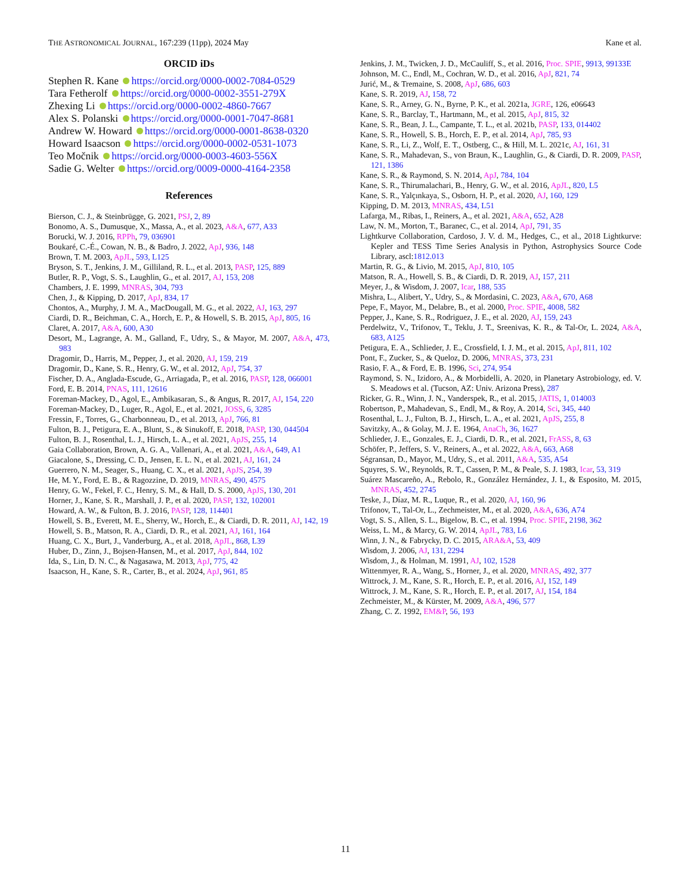THE ASTRONOMICAL JOURNAL, 167:239 (11pp), 2024 May Kane et al.
ORCID iDs
Stephen R. Kane https://orcid.org/0000-0002-7084-0529
Tara Fetherolf https://orcid.org/0000-0002-3551-279X
Zhexing Li https://orcid.org/0000-0002-4860-7667
Alex S. Polanski https://orcid.org/0000-0001-7047-8681
Andrew W. Howard https://orcid.org/0000-0001-8638-0320
Howard Isaacson https://orcid.org/0000-0002-0531-1073
Teo Močnik https://orcid.org/0000-0003-4603-556X
Sadie G. Welter https://orcid.org/0009-0000-4164-2358
References
Bierson, C. J., & Steinbrügge, G. 2021, PSJ, 2, 89
Bonomo, A. S., Dumusque, X., Massa, A., et al. 2023, A&A, 677, A33
Borucki, W. J. 2016, RPPh, 79, 036901
Boukaré, C.-É., Cowan, N. B., & Badro, J. 2022, ApJ, 936, 148
Brown, T. M. 2003, ApJL, 593, L125
Bryson, S. T., Jenkins, J. M., Gilliland, R. L., et al. 2013, PASP, 125, 889
Butler, R. P., Vogt, S. S., Laughlin, G., et al. 2017, AJ, 153, 208
Chambers, J. E. 1999, MNRAS, 304, 793
Chen, J., & Kipping, D. 2017, ApJ, 834, 17
Chontos, A., Murphy, J. M. A., MacDougall, M. G., et al. 2022, AJ, 163, 297
Ciardi, D. R., Beichman, C. A., Horch, E. P., & Howell, S. B. 2015, ApJ, 805, 16
Claret, A. 2017, A&A, 600, A30
Desort, M., Lagrange, A. M., Galland, F., Udry, S., & Mayor, M. 2007, A&A, 473, 983
Dragomir, D., Harris, M., Pepper, J., et al. 2020, AJ, 159, 219
Dragomir, D., Kane, S. R., Henry, G. W., et al. 2012, ApJ, 754, 37
Fischer, D. A., Anglada-Escude, G., Arriagada, P., et al. 2016, PASP, 128, 066001
Ford, E. B. 2014, PNAS, 111, 12616
Foreman-Mackey, D., Agol, E., Ambikasaran, S., & Angus, R. 2017, AJ, 154, 220
Foreman-Mackey, D., Luger, R., Agol, E., et al. 2021, JOSS, 6, 3285
Fressin, F., Torres, G., Charbonneau, D., et al. 2013, ApJ, 766, 81
Fulton, B. J., Petigura, E. A., Blunt, S., & Sinukoff, E. 2018, PASP, 130, 044504
Fulton, B. J., Rosenthal, L. J., Hirsch, L. A., et al. 2021, ApJS, 255, 14
Gaia Collaboration, Brown, A. G. A., Vallenari, A., et al. 2021, A&A, 649, A1
Giacalone, S., Dressing, C. D., Jensen, E. L. N., et al. 2021, AJ, 161, 24
Guerrero, N. M., Seager, S., Huang, C. X., et al. 2021, ApJS, 254, 39
He, M. Y., Ford, E. B., & Ragozzine, D. 2019, MNRAS, 490, 4575
Henry, G. W., Fekel, F. C., Henry, S. M., & Hall, D. S. 2000, ApJS, 130, 201
Horner, J., Kane, S. R., Marshall, J. P., et al. 2020, PASP, 132, 102001
Howard, A. W., & Fulton, B. J. 2016, PASP, 128, 114401
Howell, S. B., Everett, M. E., Sherry, W., Horch, E., & Ciardi, D. R. 2011, AJ, 142, 19
Howell, S. B., Matson, R. A., Ciardi, D. R., et al. 2021, AJ, 161, 164
Huang, C. X., Burt, J., Vanderburg, A., et al. 2018, ApJL, 868, L39
Huber, D., Zinn, J., Bojsen-Hansen, M., et al. 2017, ApJ, 844, 102
Ida, S., Lin, D. N. C., & Nagasawa, M. 2013, ApJ, 775, 42
Isaacson, H., Kane, S. R., Carter, B., et al. 2024, ApJ, 961, 85
Jenkins, J. M., Twicken, J. D., McCauliff, S., et al. 2016, Proc. SPIE, 9913, 99133E
Johnson, M. C., Endl, M., Cochran, W. D., et al. 2016, ApJ, 821, 74
Jurić, M., & Tremaine, S. 2008, ApJ, 686, 603
Kane, S. R. 2019, AJ, 158, 72
Kane, S. R., Arney, G. N., Byrne, P. K., et al. 2021a, JGRE, 126, e06643
Kane, S. R., Barclay, T., Hartmann, M., et al. 2015, ApJ, 815, 32
Kane, S. R., Bean, J. L., Campante, T. L., et al. 2021b, PASP, 133, 014402
Kane, S. R., Howell, S. B., Horch, E. P., et al. 2014, ApJ, 785, 93
Kane, S. R., Li, Z., Wolf, E. T., Ostberg, C., & Hill, M. L. 2021c, AJ, 161, 31
Kane, S. R., Mahadevan, S., von Braun, K., Laughlin, G., & Ciardi, D. R. 2009, PASP, 121, 1386
Kane, S. R., & Raymond, S. N. 2014, ApJ, 784, 104
Kane, S. R., Thirumalachari, B., Henry, G. W., et al. 2016, ApJL, 820, L5
Kane, S. R., Yalçınkaya, S., Osborn, H. P., et al. 2020, AJ, 160, 129
Kipping, D. M. 2013, MNRAS, 434, L51
Lafarga, M., Ribas, I., Reiners, A., et al. 2021, A&A, 652, A28
Law, N. M., Morton, T., Baranec, C., et al. 2014, ApJ, 791, 35
Lightkurve Collaboration, Cardoso, J. V. d. M., Hedges, C., et al., 2018 Lightkurve: Kepler and TESS Time Series Analysis in Python, Astrophysics Source Code Library, ascl:1812.013
Martin, R. G., & Livio, M. 2015, ApJ, 810, 105
Matson, R. A., Howell, S. B., & Ciardi, D. R. 2019, AJ, 157, 211
Meyer, J., & Wisdom, J. 2007, Icar, 188, 535
Mishra, L., Alibert, Y., Udry, S., & Mordasini, C. 2023, A&A, 670, A68
Pepe, F., Mayor, M., Delabre, B., et al. 2000, Proc. SPIE, 4008, 582
Pepper, J., Kane, S. R., Rodriguez, J. E., et al. 2020, AJ, 159, 243
Perdelwitz, V., Trifonov, T., Teklu, J. T., Sreenivas, K. R., & Tal-Or, L. 2024, A&A, 683, A125
Petigura, E. A., Schlieder, J. E., Crossfield, I. J. M., et al. 2015, ApJ, 811, 102
Pont, F., Zucker, S., & Queloz, D. 2006, MNRAS, 373, 231
Rasio, F. A., & Ford, E. B. 1996, Sci, 274, 954
Raymond, S. N., Izidoro, A., & Morbidelli, A. 2020, in Planetary Astrobiology, ed. V. S. Meadows et al. (Tucson, AZ: Univ. Arizona Press), 287
Ricker, G. R., Winn, J. N., Vanderspek, R., et al. 2015, JATIS, 1, 014003
Robertson, P., Mahadevan, S., Endl, M., & Roy, A. 2014, Sci, 345, 440
Rosenthal, L. J., Fulton, B. J., Hirsch, L. A., et al. 2021, ApJS, 255, 8
Savitzky, A., & Golay, M. J. E. 1964, AnaCh, 36, 1627
Schlieder, J. E., Gonzales, E. J., Ciardi, D. R., et al. 2021, FrASS, 8, 63
Schöfer, P., Jeffers, S. V., Reiners, A., et al. 2022, A&A, 663, A68
Ségransan, D., Mayor, M., Udry, S., et al. 2011, A&A, 535, A54
Squyres, S. W., Reynolds, R. T., Cassen, P. M., & Peale, S. J. 1983, Icar, 53, 319
Suárez Mascareño, A., Rebolo, R., González Hernández, J. I., & Esposito, M. 2015, MNRAS, 452, 2745
Teske, J., Díaz, M. R., Luque, R., et al. 2020, AJ, 160, 96
Trifonov, T., Tal-Or, L., Zechmeister, M., et al. 2020, A&A, 636, A74
Vogt, S. S., Allen, S. L., Bigelow, B. C., et al. 1994, Proc. SPIE, 2198, 362
Weiss, L. M., & Marcy, G. W. 2014, ApJL, 783, L6
Winn, J. N., & Fabrycky, D. C. 2015, ARA&A, 53, 409
Wisdom, J. 2006, AJ, 131, 2294
Wisdom, J., & Holman, M. 1991, AJ, 102, 1528
Wittenmyer, R. A., Wang, S., Horner, J., et al. 2020, MNRAS, 492, 377
Wittrock, J. M., Kane, S. R., Horch, E. P., et al. 2016, AJ, 152, 149
Wittrock, J. M., Kane, S. R., Horch, E. P., et al. 2017, AJ, 154, 184
Zechmeister, M., & Kürster, M. 2009, A&A, 496, 577
Zhang, C. Z. 1992, EM&P, 56, 193
11